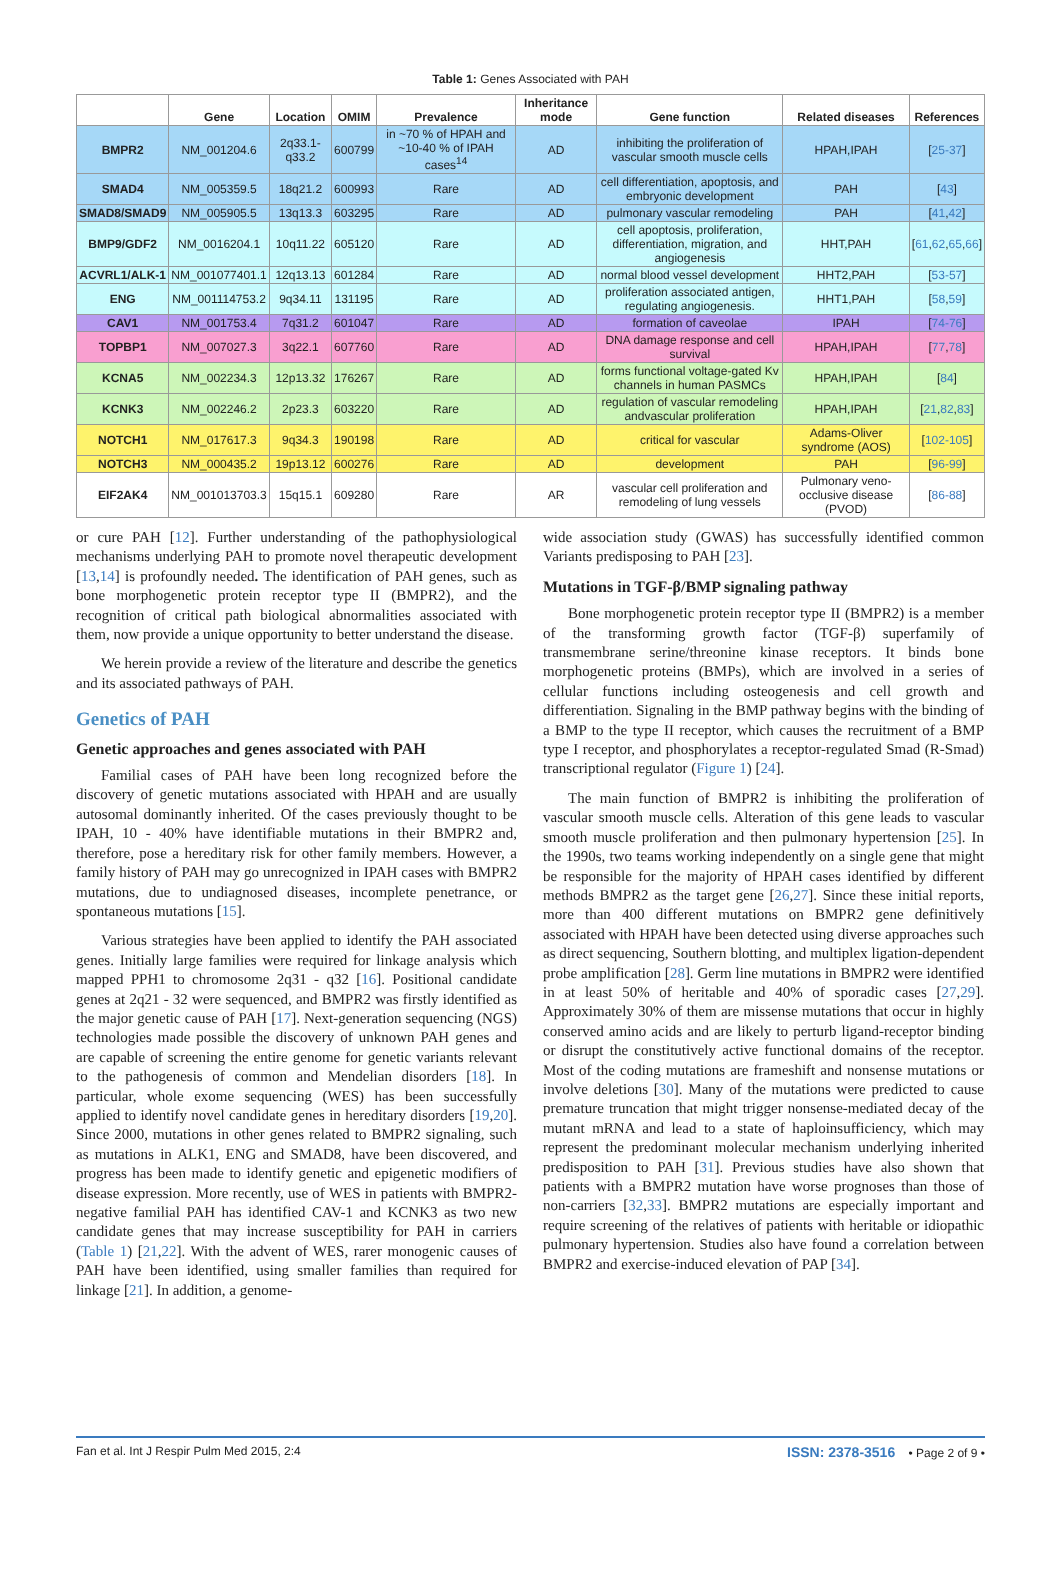Table 1: Genes Associated with PAH
| | Gene | Location | OMIM | Prevalence | Inheritance mode | Gene function | Related diseases | References |
| --- | --- | --- | --- | --- | --- | --- | --- | --- |
| BMPR2 | NM_001204.6 | 2q33.1-q33.2 | 600799 | in ~70 % of HPAH and ~10-40 % of IPAH cases<sup>14</sup> | AD | inhibiting the proliferation of vascular smooth muscle cells | HPAH,IPAH | [ 25-37 ] |
| SMAD4 | NM_005359.5 | 18q21.2 | 600993 | Rare | AD | cell differentiation, apoptosis, and embryonic development | PAH | [ 43 ] |
| SMAD8/SMAD9 | NM_005905.5 | 13q13.3 | 603295 | Rare | AD | pulmonary vascular remodeling | PAH | [ 41 , 42 ] |
| BMP9/GDF2 | NM_0016204.1 | 10q11.22 | 605120 | Rare | AD | cell apoptosis, proliferation, differentiation, migration, and angiogenesis | HHT,PAH | [ 61 , 62 , 65 , 66 ] |
| ACVRL1/ALK-1 | NM_001077401.1 | 12q13.13 | 601284 | Rare | AD | normal blood vessel development | HHT2,PAH | [ 53-57 ] |
| ENG | NM_001114753.2 | 9q34.11 | 131195 | Rare | AD | proliferation associated antigen, regulating angiogenesis. | HHT1,PAH | [ 58 , 59 ] |
| CAV1 | NM_001753.4 | 7q31.2 | 601047 | Rare | AD | formation of caveolae | IPAH | [ 74-76 ] |
| TOPBP1 | NM_007027.3 | 3q22.1 | 607760 | Rare | AD | DNA damage response and cell survival | HPAH,IPAH | [ 77 , 78 ] |
| KCNA5 | NM_002234.3 | 12p13.32 | 176267 | Rare | AD | forms functional voltage-gated Kv channels in human PASMCs | HPAH,IPAH | [ 84 ] |
| KCNK3 | NM_002246.2 | 2p23.3 | 603220 | Rare | AD | regulation of vascular remodeling andvascular proliferation | HPAH,IPAH | [ 21 , 82 , 83 ] |
| NOTCH1 | NM_017617.3 | 9q34.3 | 190198 | Rare | AD | critical for vascular | Adams-Oliver syndrome (AOS) | [ 102-105 ] |
| NOTCH3 | NM_000435.2 | 19p13.12 | 600276 | Rare | AD | development | PAH | [ 96-99 ] |
| EIF2AK4 | NM_001013703.3 | 15q15.1 | 609280 | Rare | AR | vascular cell proliferation and remodeling of lung vessels | Pulmonary veno-occlusive disease (PVOD) | [ 86-88 ] |
or cure PAH [12]. Further understanding of the pathophysiological mechanisms underlying PAH to promote novel therapeutic development [13,14] is profoundly needed. The identification of PAH genes, such as bone morphogenetic protein receptor type II (BMPR2), and the recognition of critical path biological abnormalities associated with them, now provide a unique opportunity to better understand the disease.
We herein provide a review of the literature and describe the genetics and its associated pathways of PAH.
Genetics of PAH
Genetic approaches and genes associated with PAH
Familial cases of PAH have been long recognized before the discovery of genetic mutations associated with HPAH and are usually autosomal dominantly inherited. Of the cases previously thought to be IPAH, 10 - 40% have identifiable mutations in their BMPR2 and, therefore, pose a hereditary risk for other family members. However, a family history of PAH may go unrecognized in IPAH cases with BMPR2 mutations, due to undiagnosed diseases, incomplete penetrance, or spontaneous mutations [15].
Various strategies have been applied to identify the PAH associated genes. Initially large families were required for linkage analysis which mapped PPH1 to chromosome 2q31 - q32 [16]. Positional candidate genes at 2q21 - 32 were sequenced, and BMPR2 was firstly identified as the major genetic cause of PAH [17]. Next-generation sequencing (NGS) technologies made possible the discovery of unknown PAH genes and are capable of screening the entire genome for genetic variants relevant to the pathogenesis of common and Mendelian disorders [18]. In particular, whole exome sequencing (WES) has been successfully applied to identify novel candidate genes in hereditary disorders [19,20]. Since 2000, mutations in other genes related to BMPR2 signaling, such as mutations in ALK1, ENG and SMAD8, have been discovered, and progress has been made to identify genetic and epigenetic modifiers of disease expression. More recently, use of WES in patients with BMPR2-negative familial PAH has identified CAV-1 and KCNK3 as two new candidate genes that may increase susceptibility for PAH in carriers (Table 1) [21,22]. With the advent of WES, rarer monogenic causes of PAH have been identified, using smaller families than required for linkage [21]. In addition, a genome-
wide association study (GWAS) has successfully identified common Variants predisposing to PAH [23].
Mutations in TGF-β/BMP signaling pathway
Bone morphogenetic protein receptor type II (BMPR2) is a member of the transforming growth factor (TGF-β) superfamily of transmembrane serine/threonine kinase receptors. It binds bone morphogenetic proteins (BMPs), which are involved in a series of cellular functions including osteogenesis and cell growth and differentiation. Signaling in the BMP pathway begins with the binding of a BMP to the type II receptor, which causes the recruitment of a BMP type I receptor, and phosphorylates a receptor-regulated Smad (R-Smad) transcriptional regulator (Figure 1) [24].
The main function of BMPR2 is inhibiting the proliferation of vascular smooth muscle cells. Alteration of this gene leads to vascular smooth muscle proliferation and then pulmonary hypertension [25]. In the 1990s, two teams working independently on a single gene that might be responsible for the majority of HPAH cases identified by different methods BMPR2 as the target gene [26,27]. Since these initial reports, more than 400 different mutations on BMPR2 gene definitively associated with HPAH have been detected using diverse approaches such as direct sequencing, Southern blotting, and multiplex ligation-dependent probe amplification [28]. Germ line mutations in BMPR2 were identified in at least 50% of heritable and 40% of sporadic cases [27,29]. Approximately 30% of them are missense mutations that occur in highly conserved amino acids and are likely to perturb ligand-receptor binding or disrupt the constitutively active functional domains of the receptor. Most of the coding mutations are frameshift and nonsense mutations or involve deletions [30]. Many of the mutations were predicted to cause premature truncation that might trigger nonsense-mediated decay of the mutant mRNA and lead to a state of haploinsufficiency, which may represent the predominant molecular mechanism underlying inherited predisposition to PAH [31]. Previous studies have also shown that patients with a BMPR2 mutation have worse prognoses than those of non-carriers [32,33]. BMPR2 mutations are especially important and require screening of the relatives of patients with heritable or idiopathic pulmonary hypertension. Studies also have found a correlation between BMPR2 and exercise-induced elevation of PAP [34].
Fan et al. Int J Respir Pulm Med 2015, 2:4 ISSN: 2378-3516 • Page 2 of 9 •